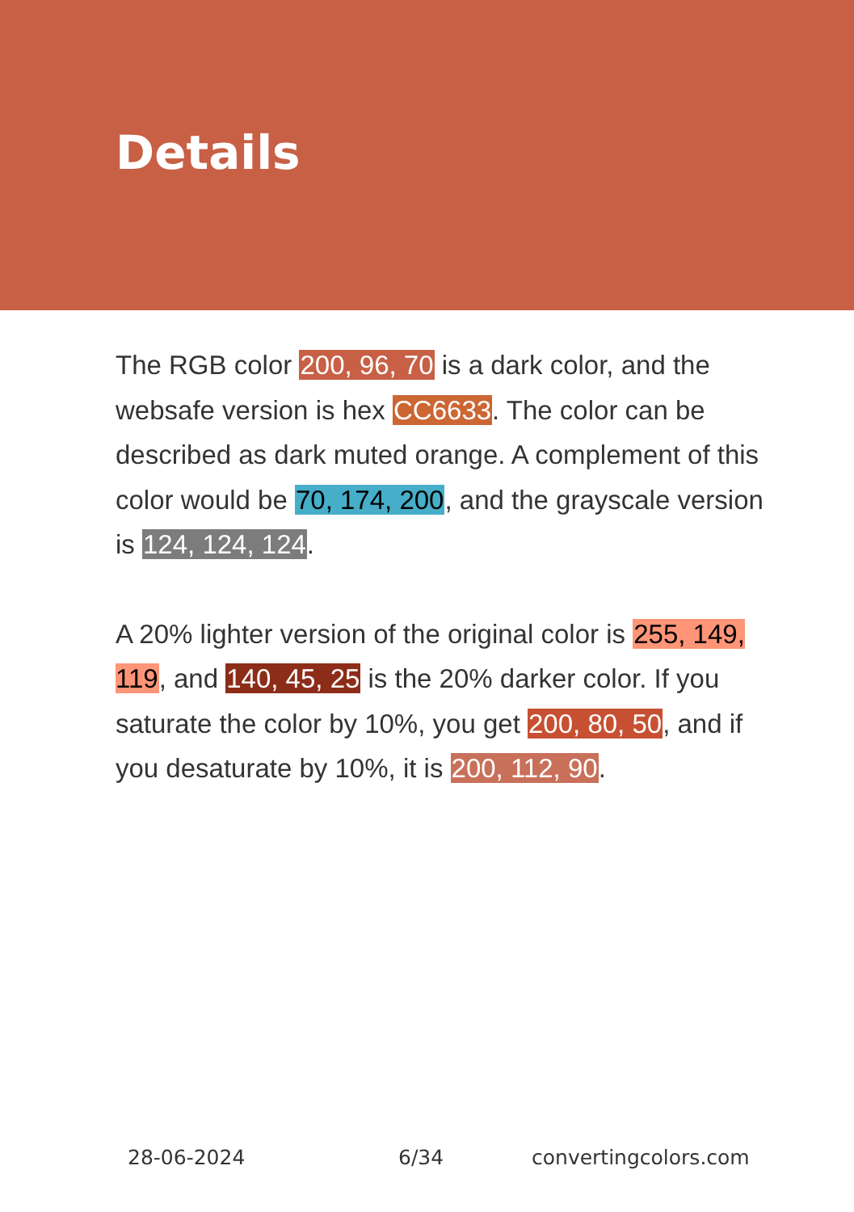Details
The RGB color 200, 96, 70 is a dark color, and the websafe version is hex CC6633. The color can be described as dark muted orange. A complement of this color would be 70, 174, 200, and the grayscale version is 124, 124, 124.
A 20% lighter version of the original color is 255, 149, 119, and 140, 45, 25 is the 20% darker color. If you saturate the color by 10%, you get 200, 80, 50, and if you desaturate by 10%, it is 200, 112, 90.
28-06-2024 6/34 convertingcolors.com